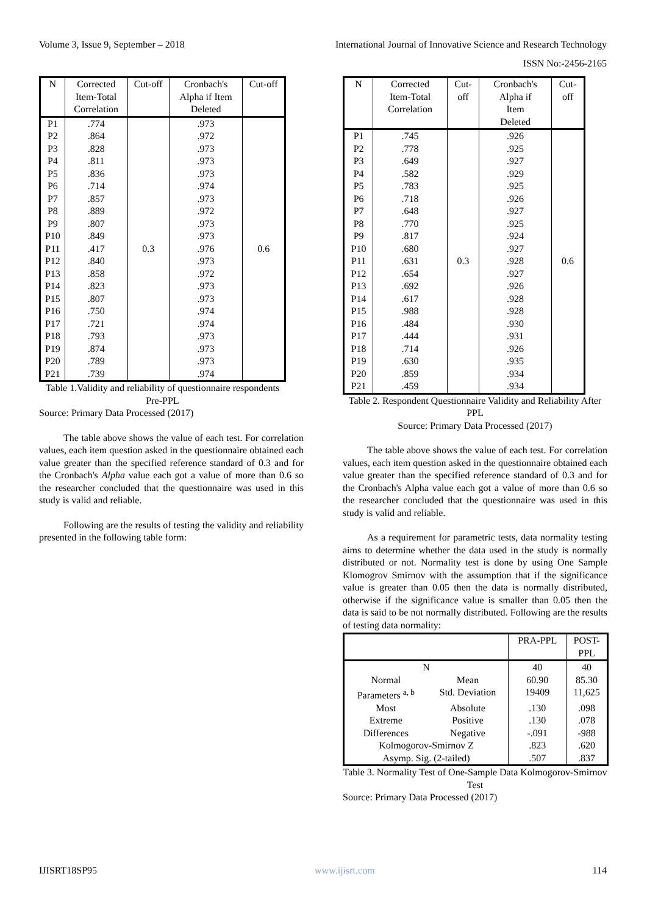Volume 3, Issue 9, September – 2018 International Journal of Innovative Science and Research Technology
ISSN No:-2456-2165
| N | Corrected Item-Total Correlation | Cut-off | Cronbach's Alpha if Item Deleted | Cut-off |
| --- | --- | --- | --- | --- |
| P1 | .774 | 0.3 | .973 | 0.6 |
| P2 | .864 | | .972 | |
| P3 | .828 | | .973 | |
| P4 | .811 | | .973 | |
| P5 | .836 | | .973 | |
| P6 | .714 | | .974 | |
| P7 | .857 | | .973 | |
| P8 | .889 | | .972 | |
| P9 | .807 | | .973 | |
| P10 | .849 | | .973 | |
| P11 | .417 | | .976 | |
| P12 | .840 | | .973 | |
| P13 | .858 | | .972 | |
| P14 | .823 | | .973 | |
| P15 | .807 | | .973 | |
| P16 | .750 | | .974 | |
| P17 | .721 | | .974 | |
| P18 | .793 | | .973 | |
| P19 | .874 | | .973 | |
| P20 | .789 | | .973 | |
| P21 | .739 | | .974 | |
Table 1.Validity and reliability of questionnaire respondents Pre-PPL
Source: Primary Data Processed (2017)
The table above shows the value of each test. For correlation values, each item question asked in the questionnaire obtained each value greater than the specified reference standard of 0.3 and for the Cronbach's Alpha value each got a value of more than 0.6 so the researcher concluded that the questionnaire was used in this study is valid and reliable.
Following are the results of testing the validity and reliability presented in the following table form:
| N | Corrected Item-Total Correlation | Cut- off | Cronbach's Alpha if Item Deleted | Cut- off |
| --- | --- | --- | --- | --- |
| P1 | .745 | 0.3 | .926 | 0.6 |
| P2 | .778 | | .925 | |
| P3 | .649 | | .927 | |
| P4 | .582 | | .929 | |
| P5 | .783 | | .925 | |
| P6 | .718 | | .926 | |
| P7 | .648 | | .927 | |
| P8 | .770 | | .925 | |
| P9 | .817 | | .924 | |
| P10 | .680 | | .927 | |
| P11 | .631 | | .928 | |
| P12 | .654 | | .927 | |
| P13 | .692 | | .926 | |
| P14 | .617 | | .928 | |
| P15 | .988 | | .928 | |
| P16 | .484 | | .930 | |
| P17 | .444 | | .931 | |
| P18 | .714 | | .926 | |
| P19 | .630 | | .935 | |
| P20 | .859 | | .934 | |
| P21 | .459 | | .934 | |
Table 2. Respondent Questionnaire Validity and Reliability After PPL
Source: Primary Data Processed (2017)
The table above shows the value of each test. For correlation values, each item question asked in the questionnaire obtained each value greater than the specified reference standard of 0.3 and for the Cronbach's Alpha value each got a value of more than 0.6 so the researcher concluded that the questionnaire was used in this study is valid and reliable.
As a requirement for parametric tests, data normality testing aims to determine whether the data used in the study is normally distributed or not. Normality test is done by using One Sample Klomogrov Smirnov with the assumption that if the significance value is greater than 0.05 then the data is normally distributed, otherwise if the significance value is smaller than 0.05 then the data is said to be not normally distributed. Following are the results of testing data normality:
| | | PRA-PPL | POST- PPL |
| --- | --- | --- | --- |
| N | | 40 | 40 |
| Normal Parameters <sup>a, b</sup> | Mean Std. Deviation | 60.90 19409 | 85.30 11,625 |
| Most Extreme Differences | Absolute Positive Negative | .130 .130 -.091 | .098 .078 -988 |
| Kolmogorov-Smirnov Z | | .823 | .620 |
| Asymp. Sig. (2-tailed) | | .507 | .837 |
Table 3. Normality Test of One-Sample Data Kolmogorov-Smirnov Test
Source: Primary Data Processed (2017)
IJISRT18SP95 www.ijisrt.com 114